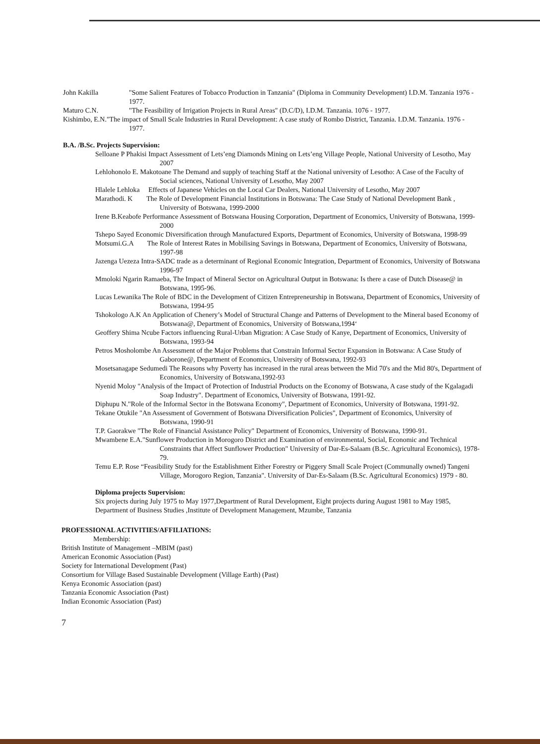John Kakilla "Some Salient Features of Tobacco Production in Tanzania" (Diploma in Community Development) I.D.M. Tanzania 1976 - 1977.
Maturo C.N. "The Feasibility of Irrigation Projects in Rural Areas" (D.C/D), I.D.M. Tanzania. 1076 - 1977.
Kishimbo, E.N."The impact of Small Scale Industries in Rural Development: A case study of Rombo District, Tanzania. I.D.M. Tanzania. 1976 - 1977.
B.A. /B.Sc. Projects Supervision:
Selloane P Phakisi Impact Assessment of Lets’eng Diamonds Mining on Lets’eng Village People, National University of Lesotho, May 2007
Lehlohonolo E. Makotoane The Demand and supply of teaching Staff at the National university of Lesotho: A Case of the Faculty of Social sciences, National University of Lesotho, May 2007
Hlalele Lehloka Effects of Japanese Vehicles on the Local Car Dealers, National University of Lesotho, May 2007
Marathodi. K The Role of Development Financial Institutions in Botswana: The Case Study of National Development Bank , University of Botswana, 1999-2000
Irene B.Keabofe Performance Assessment of Botswana Housing Corporation, Department of Economics, University of Botswana, 1999-2000
Tshepo Sayed Economic Diversification through Manufactured Exports, Department of Economics, University of Botswana, 1998-99
Motsumi.G.A The Role of Interest Rates in Mobilising Savings in Botswana, Department of Economics, University of Botswana, 1997-98
Jazenga Uezeza Intra-SADC trade as a determinant of Regional Economic Integration, Department of Economics, University of Botswana 1996-97
Mmoloki Ngarin Ramaeba, The Impact of Mineral Sector on Agricultural Output in Botswana: Is there a case of Dutch Disease@ in Botswana, 1995-96.
Lucas Lewanika The Role of BDC in the Development of Citizen Entrepreneurship in Botswana, Department of Economics, University of Botswana, 1994-95
Tshokologo A.K An Application of Chenery’s Model of Structural Change and Patterns of Development to the Mineral based Economy of Botswana@, Department of Economics, University of Botswana,1994‘
Geoffery Shima Ncube Factors influencing Rural-Urban Migration: A Case Study of Kanye, Department of Economics, University of Botswana, 1993-94
Petros Mosholombe An Assessment of the Major Problems that Constrain Informal Sector Expansion in Botswana: A Case Study of Gaborone@, Department of Economics, University of Botswana, 1992-93
Mosetsanagape Sedumedi The Reasons why Poverty has increased in the rural areas between the Mid 70's and the Mid 80's, Department of Economics, University of Botswana,1992-93
Nyenid Moloy "Analysis of the Impact of Protection of Industrial Products on the Economy of Botswana, A case study of the Kgalagadi Soap Industry". Department of Economics, University of Botswana, 1991-92.
Diphupu N."Role of the Informal Sector in the Botswana Economy", Department of Economics, University of Botswana, 1991-92.
Tekane Otukile "An Assessment of Government of Botswana Diversification Policies", Department of Economics, University of Botswana, 1990-91
T.P. Gaorakwe "The Role of Financial Assistance Policy" Department of Economics, University of Botswana, 1990-91.
Mwambene E.A."Sunflower Production in Morogoro District and Examination of environmental, Social, Economic and Technical Constraints that Affect Sunflower Production" University of Dar-Es-Salaam (B.Sc. Agricultural Economics), 1978-79.
Temu E.P. Rose “Feasibility Study for the Establishment Either Forestry or Piggery Small Scale Project (Communally owned) Tangeni Village, Morogoro Region, Tanzania". University of Dar-Es-Salaam (B.Sc. Agricultural Economics) 1979 - 80.
Diploma projects Supervision:
Six projects during July 1975 to May 1977,Department of Rural Development, Eight projects during August 1981 to May 1985, Department of Business Studies ,Institute of Development Management, Mzumbe, Tanzania
PROFESSIONAL ACTIVITIES/AFFILIATIONS:
Membership:
British Institute of Management –MBIM (past)
American Economic Association (Past)
Society for International Development (Past)
Consortium for Village Based Sustainable Development (Village Earth) (Past)
Kenya Economic Association (past)
Tanzania Economic Association (Past)
Indian Economic Association (Past)
7